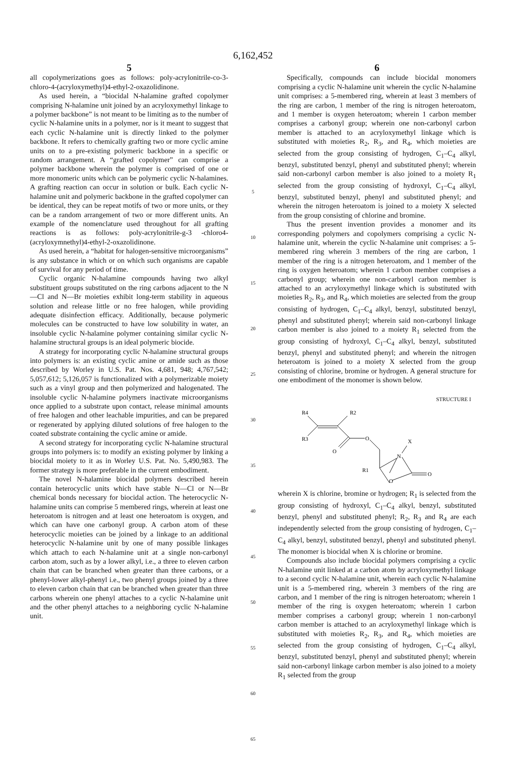6,162,452
5
all copolymerizations goes as follows: poly-acrylonitrile-co-3-chloro-4-(acryloxymethyl)4-ethyl-2-oxazolidinone.
As used herein, a “biocidal N-halamine grafted copolymer comprising N-halamine unit joined by an acryloxymethyl linkage to a polymer backbone” is not meant to be limiting as to the number of cyclic N-halamine units in a polymer, nor is it meant to suggest that each cyclic N-halamine unit is directly linked to the polymer backbone. It refers to chemically grafting two or more cyclic amine units on to a pre-existing polymeric backbone in a specific or random arrangement. A “grafted copolymer” can comprise a polymer backbone wherein the polymer is comprised of one or more monomeric units which can be polymeric cyclic N-halamines. A grafting reaction can occur in solution or bulk. Each cyclic N-halamine unit and polymeric backbone in the grafted copolymer can be identical, they can be repeat motifs of two or more units, or they can be a random arrangement of two or more different units. An example of the nomenclature used throughout for all grafting reactions is as follows: poly-acrylonitrile-g-3 -chloro4-(acryloxymnethyl)4-ethyl-2-oxazolidinone.
As used herein, a “habitat for halogen-sensitive microorganisms” is any substance in which or on which such organisms are capable of survival for any period of time.
Cyclic organic N-halamine compounds having two alkyl substituent groups substituted on the ring carbons adjacent to the N—Cl and N—Br moieties exhibit long-term stability in aqueous solution and release little or no free halogen, while providing adequate disinfection efficacy. Additionally, because polymeric molecules can be constructed to have low solubility in water, an insoluble cyclic N-halamine polymer containing similar cyclic N-halamine structural groups is an ideal polymeric biocide.
A strategy for incorporating cyclic N-halamine structural groups into polymers is: an existing cyclic amine or amide such as those described by Worley in U.S. Pat. Nos. 4,681, 948; 4,767,542; 5,057,612; 5,126,057 is functionalized with a polymerizable moiety such as a vinyl group and then polymerized and halogenated. The insoluble cyclic N-halamine polymers inactivate microorganisms once applied to a substrate upon contact, release minimal amounts of free halogen and other leachable impurities, and can be prepared or regenerated by applying diluted solutions of free halogen to the coated substrate containing the cyclic amine or amide.
A second strategy for incorporating cyclic N-halamine structural groups into polymers is: to modify an existing polymer by linking a biocidal moiety to it as in Worley U.S. Pat. No. 5,490,983. The former strategy is more preferable in the current embodiment.
The novel N-halamine biocidal polymers described herein contain heterocyclic units which have stable N—Cl or N—Br chemical bonds necessary for biocidal action. The heterocyclic N-halamine units can comprise 5 membered rings, wherein at least one heteroatom is nitrogen and at least one heteroatom is oxygen, and which can have one carbonyl group. A carbon atom of these heterocyclic moieties can be joined by a linkage to an additional heterocyclic N-halamine unit by one of many possible linkages which attach to each N-halamine unit at a single non-carbonyl carbon atom, such as by a lower alkyl, i.e., a three to eleven carbon chain that can be branched when greater than three carbons, or a phenyl-lower alkyl-phenyl i.e., two phenyl groups joined by a three to eleven carbon chain that can be branched when greater than three carbons wherein one phenyl attaches to a cyclic N-halamine unit and the other phenyl attaches to a neighboring cyclic N-halamine unit.
5
10
15
20
25
30
35
40
45
50
55
60
65
6
Specifically, compounds can include biocidal monomers comprising a cyclic N-halamine unit wherein the cyclic N-halamine unit comprises: a 5-membered ring, wherein at least 3 members of the ring are carbon, 1 member of the ring is nitrogen heteroatom, and 1 member is oxygen heteroatom; wherein 1 carbon member comprises a carbonyl group; wherein one non-carbonyl carbon member is attached to an acryloxymethyl linkage which is substituted with moieties R<sub>2</sub>, R<sub>3</sub>, and R<sub>4</sub>, which moieties are selected from the group consisting of hydrogen, C<sub>1</sub>–C<sub>4</sub> alkyl, benzyl, substituted benzyl, phenyl and substituted phenyl; wherein said non-carbonyl carbon member is also joined to a moiety R<sub>1</sub> selected from the group consisting of hydroxyl, C<sub>1</sub>–C<sub>4</sub> alkyl, benzyl, substituted benzyl, phenyl and substituted phenyl; and wherein the nitrogen heteroatom is joined to a moiety X selected from the group consisting of chlorine and bromine.
Thus the present invention provides a monomer and its corresponding polymers and copolymers comprising a cyclic N-halamine unit, wherein the cyclic N-halamine unit comprises: a 5-membered ring wherein 3 members of the ring are carbon, 1 member of the ring is a nitrogen heteroatom, and 1 member of the ring is oxygen heteroatom; wherein 1 carbon member comprises a carbonyl group; wherein one non-carbonyl carbon member is attached to an acryloxymethyl linkage which is substituted with moieties R<sub>2</sub>, R<sub>3</sub>, and R<sub>4</sub>, which moieties are selected from the group consisting of hydrogen, C<sub>1</sub>–C<sub>4</sub> alkyl, benzyl, substituted benzyl, phenyl and substituted phenyl; wherein said non-carbonyl linkage carbon member is also joined to a moiety R<sub>1</sub> selected from the group consisting of hydroxyl, C<sub>1</sub>–C<sub>4</sub> alkyl, benzyl, substituted benzyl, phenyl and substituted phenyl; and wherein the nitrogen heteroatom is joined to a moiety X selected from the group consisting of chlorine, bromine or hydrogen. A general structure for one embodiment of the monomer is shown below.
STRUCTURE I
R4
R2
R3
O
O
X
N
R1
O
O
wherein X is chlorine, bromine or hydrogen; R<sub>1</sub> is selected from the group consisting of hydroxyl, C<sub>1</sub>–C<sub>4</sub> alkyl, benzyl, substituted benzyl, phenyl and substituted phenyl; R<sub>2</sub>, R<sub>3</sub> and R<sub>4</sub> are each independently selected from the group consisting of hydrogen, C<sub>1</sub>–C<sub>4</sub> alkyl, benzyl, substituted benzyl, phenyl and substituted phenyl. The monomer is biocidal when X is chlorine or bromine.
Compounds also include biocidal polymers comprising a cyclic N-halamine unit linked at a carbon atom by acryloxymethyl linkage to a second cyclic N-halamine unit, wherein each cyclic N-halamine unit is a 5-membered ring, wherein 3 members of the ring are carbon, and 1 member of the ring is nitrogen heteroatom; wherein 1 member of the ring is oxygen heteroatom; wherein 1 carbon member comprises a carbonyl group; wherein 1 non-carbonyl carbon member is attached to an acryloxymethyl linkage which is substituted with moieties R<sub>2</sub>, R<sub>3</sub>, and R<sub>4</sub>, which moieties are selected from the group consisting of hydrogen, C<sub>1</sub>–C<sub>4</sub> alkyl, benzyl, substituted benzyl, phenyl and substituted phenyl; wherein said non-carbonyl linkage carbon member is also joined to a moiety R<sub>1</sub> selected from the group